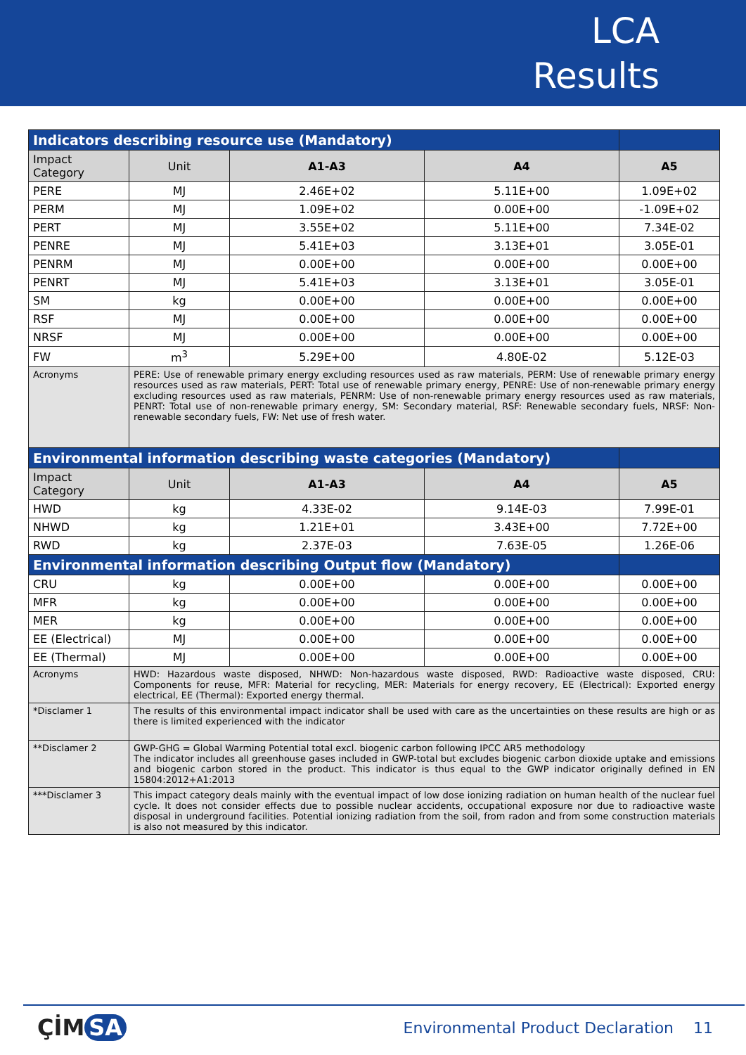LCA
Results
| Indicators describing resource use (Mandatory) | | | | |
| Impact Category | Unit | A1-A3 | A4 | A5 |
| PERE | MJ | 2.46E+02 | 5.11E+00 | 1.09E+02 |
| PERM | MJ | 1.09E+02 | 0.00E+00 | -1.09E+02 |
| PERT | MJ | 3.55E+02 | 5.11E+00 | 7.34E-02 |
| PENRE | MJ | 5.41E+03 | 3.13E+01 | 3.05E-01 |
| PENRM | MJ | 0.00E+00 | 0.00E+00 | 0.00E+00 |
| PENRT | MJ | 5.41E+03 | 3.13E+01 | 3.05E-01 |
| SM | kg | 0.00E+00 | 0.00E+00 | 0.00E+00 |
| RSF | MJ | 0.00E+00 | 0.00E+00 | 0.00E+00 |
| NRSF | MJ | 0.00E+00 | 0.00E+00 | 0.00E+00 |
| FW | m<sup>3</sup> | 5.29E+00 | 4.80E-02 | 5.12E-03 |
| Acronyms | PERE: Use of renewable primary energy excluding resources used as raw materials, PERM: Use of renewable primary energy resources used as raw materials, PERT: Total use of renewable primary energy, PENRE: Use of non-renewable primary energy excluding resources used as raw materials, PENRM: Use of non-renewable primary energy resources used as raw materials, PENRT: Total use of non-renewable primary energy, SM: Secondary material, RSF: Renewable secondary fuels, NRSF: Non-renewable secondary fuels, FW: Net use of fresh water. | | | |
| Environmental information describing waste categories (Mandatory) | | | | |
| Impact Category | Unit | A1-A3 | A4 | A5 |
| HWD | kg | 4.33E-02 | 9.14E-03 | 7.99E-01 |
| NHWD | kg | 1.21E+01 | 3.43E+00 | 7.72E+00 |
| RWD | kg | 2.37E-03 | 7.63E-05 | 1.26E-06 |
| Environmental information describing Output flow (Mandatory) | | | | |
| CRU | kg | 0.00E+00 | 0.00E+00 | 0.00E+00 |
| MFR | kg | 0.00E+00 | 0.00E+00 | 0.00E+00 |
| MER | kg | 0.00E+00 | 0.00E+00 | 0.00E+00 |
| EE (Electrical) | MJ | 0.00E+00 | 0.00E+00 | 0.00E+00 |
| EE (Thermal) | MJ | 0.00E+00 | 0.00E+00 | 0.00E+00 |
| Acronyms | HWD: Hazardous waste disposed, NHWD: Non-hazardous waste disposed, RWD: Radioactive waste disposed, CRU: Components for reuse, MFR: Material for recycling, MER: Materials for energy recovery, EE (Electrical): Exported energy electrical, EE (Thermal): Exported energy thermal. | | | |
| *Disclamer 1 | The results of this environmental impact indicator shall be used with care as the uncertainties on these results are high or as there is limited experienced with the indicator | | | |
| **Disclamer 2 | GWP-GHG = Global Warming Potential total excl. biogenic carbon following IPCC AR5 methodology The indicator includes all greenhouse gases included in GWP-total but excludes biogenic carbon dioxide uptake and emissions and biogenic carbon stored in the product. This indicator is thus equal to the GWP indicator originally defined in EN 15804:2012+A1:2013 | | | |
| ***Disclamer 3 | This impact category deals mainly with the eventual impact of low dose ionizing radiation on human health of the nuclear fuel cycle. It does not consider effects due to possible nuclear accidents, occupational exposure nor due to radioactive waste disposal in underground facilities. Potential ionizing radiation from the soil, from radon and from some construction materials is also not measured by this indicator. | | | |
ÇİM SA
Environmental Product Declaration 11